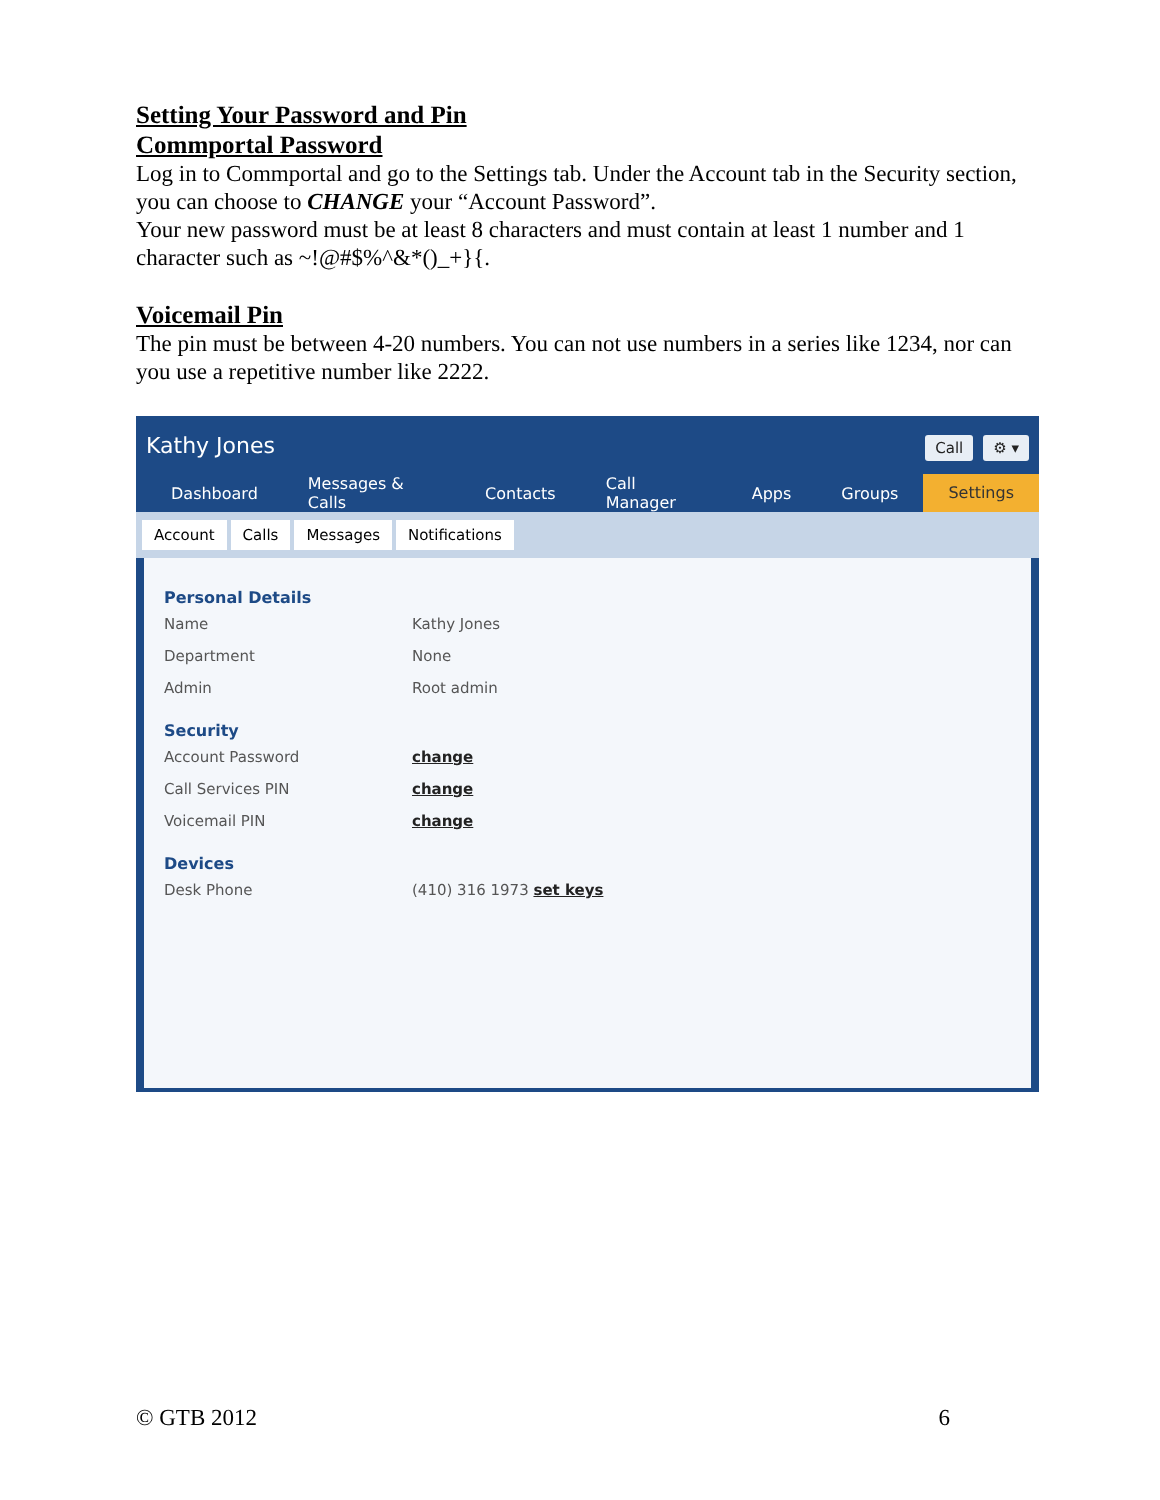Setting Your Password and Pin
Commportal Password
Log in to Commportal and go to the Settings tab. Under the Account tab in the Security section, you can choose to CHANGE your “Account Password”.
Your new password must be at least 8 characters and must contain at least 1 number and 1 character such as ~!@#$%^&*()_+}{.
Voicemail Pin
The pin must be between 4-20 numbers. You can not use numbers in a series like 1234, nor can you use a repetitive number like 2222.
Kathy Jones Call ⚙ ▾
Dashboard Messages & Calls Contacts Call Manager Apps Groups Settings
Account Calls Messages Notifications
Personal Details
Name Kathy Jones
Department None
Admin Root admin
Security
Account Password change
Call Services PIN change
Voicemail PIN change
Devices
Desk Phone (410) 316 1973 set keys
© GTB 2012 6